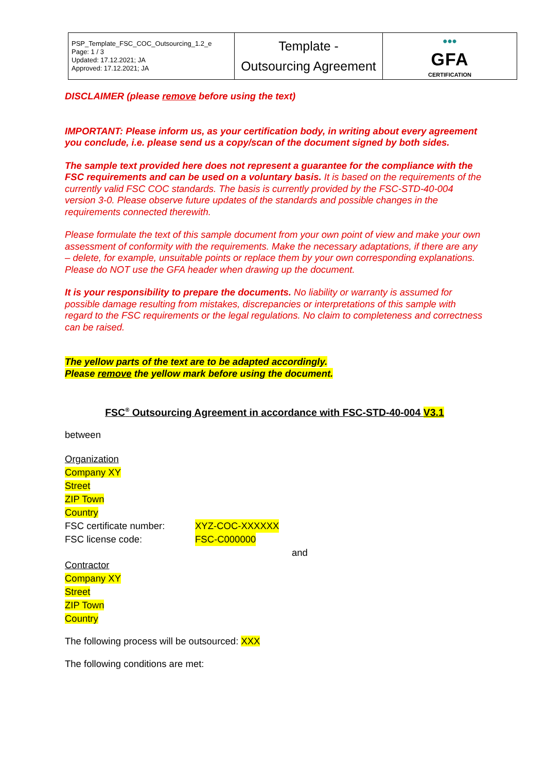| PSP_Template_FSC_COC_Outsourcing_1.2_e Page: 1 / 3 Updated: 17.12.2021; JA Approved: 17.12.2021; JA | Template - Outsourcing Agreement | ••• GFA CERTIFICATION |
DISCLAIMER (please remove before using the text)
IMPORTANT: Please inform us, as your certification body, in writing about every agreement you conclude, i.e. please send us a copy/scan of the document signed by both sides.
The sample text provided here does not represent a guarantee for the compliance with the FSC requirements and can be used on a voluntary basis. It is based on the requirements of the currently valid FSC COC standards. The basis is currently provided by the FSC-STD-40-004 version 3-0. Please observe future updates of the standards and possible changes in the requirements connected therewith.
Please formulate the text of this sample document from your own point of view and make your own assessment of conformity with the requirements. Make the necessary adaptations, if there are any – delete, for example, unsuitable points or replace them by your own corresponding explanations. Please do NOT use the GFA header when drawing up the document.
It is your responsibility to prepare the documents. No liability or warranty is assumed for possible damage resulting from mistakes, discrepancies or interpretations of this sample with regard to the FSC requirements or the legal regulations. No claim to completeness and correctness can be raised.
The yellow parts of the text are to be adapted accordingly.
Please remove the yellow mark before using the document.
FSC<sup>®</sup> Outsourcing Agreement in accordance with FSC-STD-40-004 V3.1
between
Organization
Company XY
Street
ZIP Town
Country
FSC certificate number: XYZ-COC-XXXXXX
FSC license code: FSC-C000000
and
Contractor
Company XY
Street
ZIP Town
Country
The following process will be outsourced: XXX
The following conditions are met: